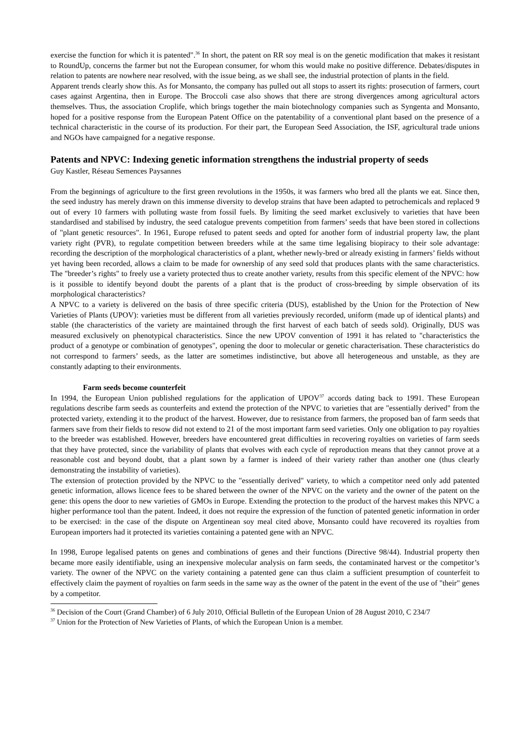exercise the function for which it is patented".<sup>36</sup> In short, the patent on RR soy meal is on the genetic modification that makes it resistant to RoundUp, concerns the farmer but not the European consumer, for whom this would make no positive difference. Debates/disputes in relation to patents are nowhere near resolved, with the issue being, as we shall see, the industrial protection of plants in the field.
Apparent trends clearly show this. As for Monsanto, the company has pulled out all stops to assert its rights: prosecution of farmers, court cases against Argentina, then in Europe. The Broccoli case also shows that there are strong divergences among agricultural actors themselves. Thus, the association Croplife, which brings together the main biotechnology companies such as Syngenta and Monsanto, hoped for a positive response from the European Patent Office on the patentability of a conventional plant based on the presence of a technical characteristic in the course of its production. For their part, the European Seed Association, the ISF, agricultural trade unions and NGOs have campaigned for a negative response.
Patents and NPVC: Indexing genetic information strengthens the industrial property of seeds
Guy Kastler, Réseau Semences Paysannes
From the beginnings of agriculture to the first green revolutions in the 1950s, it was farmers who bred all the plants we eat. Since then, the seed industry has merely drawn on this immense diversity to develop strains that have been adapted to petrochemicals and replaced 9 out of every 10 farmers with polluting waste from fossil fuels. By limiting the seed market exclusively to varieties that have been standardised and stabilised by industry, the seed catalogue prevents competition from farmers’ seeds that have been stored in collections of "plant genetic resources". In 1961, Europe refused to patent seeds and opted for another form of industrial property law, the plant variety right (PVR), to regulate competition between breeders while at the same time legalising biopiracy to their sole advantage: recording the description of the morphological characteristics of a plant, whether newly-bred or already existing in farmers’ fields without yet having been recorded, allows a claim to be made for ownership of any seed sold that produces plants with the same characteristics. The "breeder’s rights" to freely use a variety protected thus to create another variety, results from this specific element of the NPVC: how is it possible to identify beyond doubt the parents of a plant that is the product of cross-breeding by simple observation of its morphological characteristics?
A NPVC to a variety is delivered on the basis of three specific criteria (DUS), established by the Union for the Protection of New Varieties of Plants (UPOV): varieties must be different from all varieties previously recorded, uniform (made up of identical plants) and stable (the characteristics of the variety are maintained through the first harvest of each batch of seeds sold). Originally, DUS was measured exclusively on phenotypical characteristics. Since the new UPOV convention of 1991 it has related to "characteristics the product of a genotype or combination of genotypes", opening the door to molecular or genetic characterisation. These characteristics do not correspond to farmers’ seeds, as the latter are sometimes indistinctive, but above all heterogeneous and unstable, as they are constantly adapting to their environments.
Farm seeds become counterfeit
In 1994, the European Union published regulations for the application of UPOV<sup>37</sup> accords dating back to 1991. These European regulations describe farm seeds as counterfeits and extend the protection of the NPVC to varieties that are "essentially derived" from the protected variety, extending it to the product of the harvest. However, due to resistance from farmers, the proposed ban of farm seeds that farmers save from their fields to resow did not extend to 21 of the most important farm seed varieties. Only one obligation to pay royalties to the breeder was established. However, breeders have encountered great difficulties in recovering royalties on varieties of farm seeds that they have protected, since the variability of plants that evolves with each cycle of reproduction means that they cannot prove at a reasonable cost and beyond doubt, that a plant sown by a farmer is indeed of their variety rather than another one (thus clearly demonstrating the instability of varieties).
The extension of protection provided by the NPVC to the "essentially derived" variety, to which a competitor need only add patented genetic information, allows licence fees to be shared between the owner of the NPVC on the variety and the owner of the patent on the gene: this opens the door to new varieties of GMOs in Europe. Extending the protection to the product of the harvest makes this NPVC a higher performance tool than the patent. Indeed, it does not require the expression of the function of patented genetic information in order to be exercised: in the case of the dispute on Argentinean soy meal cited above, Monsanto could have recovered its royalties from European importers had it protected its varieties containing a patented gene with an NPVC.
In 1998, Europe legalised patents on genes and combinations of genes and their functions (Directive 98/44). Industrial property then became more easily identifiable, using an inexpensive molecular analysis on farm seeds, the contaminated harvest or the competitor’s variety. The owner of the NPVC on the variety containing a patented gene can thus claim a sufficient presumption of counterfeit to effectively claim the payment of royalties on farm seeds in the same way as the owner of the patent in the event of the use of "their" genes by a competitor.
<sup>36</sup> Decision of the Court (Grand Chamber) of 6 July 2010, Official Bulletin of the European Union of 28 August 2010, C 234/7
<sup>37</sup> Union for the Protection of New Varieties of Plants, of which the European Union is a member.